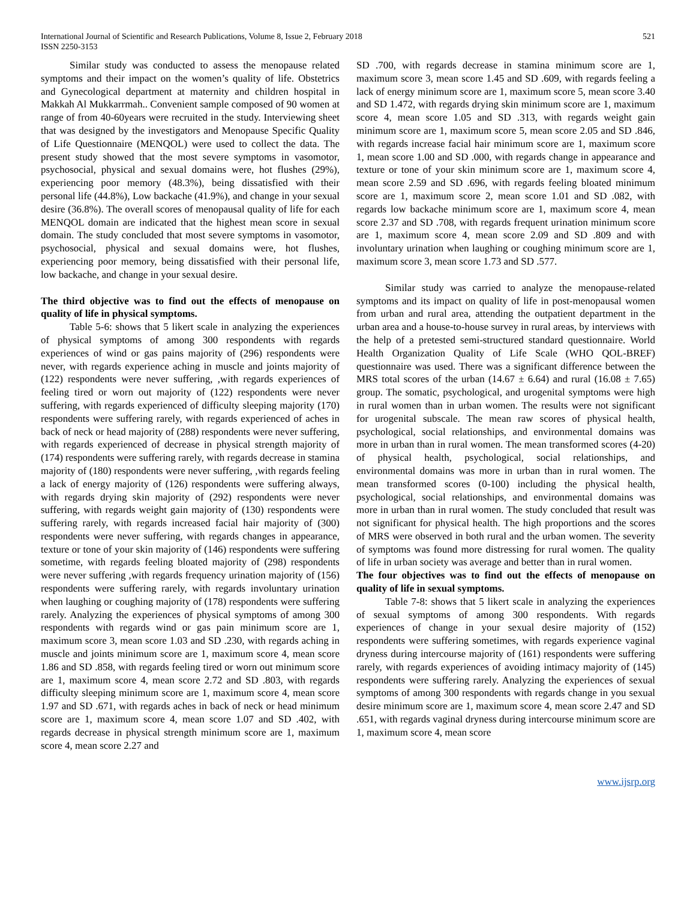International Journal of Scientific and Research Publications, Volume 8, Issue 2, February 2018
ISSN 2250-3153
521
Similar study was conducted to assess the menopause related symptoms and their impact on the women’s quality of life. Obstetrics and Gynecological department at maternity and children hospital in Makkah Al Mukkarrmah.. Convenient sample composed of 90 women at range of from 40-60years were recruited in the study. Interviewing sheet that was designed by the investigators and Menopause Specific Quality of Life Questionnaire (MENQOL) were used to collect the data. The present study showed that the most severe symptoms in vasomotor, psychosocial, physical and sexual domains were, hot flushes (29%), experiencing poor memory (48.3%), being dissatisfied with their personal life (44.8%), Low backache (41.9%), and change in your sexual desire (36.8%). The overall scores of menopausal quality of life for each MENQOL domain are indicated that the highest mean score in sexual domain. The study concluded that most severe symptoms in vasomotor, psychosocial, physical and sexual domains were, hot flushes, experiencing poor memory, being dissatisfied with their personal life, low backache, and change in your sexual desire.
The third objective was to find out the effects of menopause on quality of life in physical symptoms.
Table 5-6: shows that 5 likert scale in analyzing the experiences of physical symptoms of among 300 respondents with regards experiences of wind or gas pains majority of (296) respondents were never, with regards experience aching in muscle and joints majority of (122) respondents were never suffering, ,with regards experiences of feeling tired or worn out majority of (122) respondents were never suffering, with regards experienced of difficulty sleeping majority (170) respondents were suffering rarely, with regards experienced of aches in back of neck or head majority of (288) respondents were never suffering, with regards experienced of decrease in physical strength majority of (174) respondents were suffering rarely, with regards decrease in stamina majority of (180) respondents were never suffering, ,with regards feeling a lack of energy majority of (126) respondents were suffering always, with regards drying skin majority of (292) respondents were never suffering, with regards weight gain majority of (130) respondents were suffering rarely, with regards increased facial hair majority of (300) respondents were never suffering, with regards changes in appearance, texture or tone of your skin majority of (146) respondents were suffering sometime, with regards feeling bloated majority of (298) respondents were never suffering ,with regards frequency urination majority of (156) respondents were suffering rarely, with regards involuntary urination when laughing or coughing majority of (178) respondents were suffering rarely. Analyzing the experiences of physical symptoms of among 300 respondents with regards wind or gas pain minimum score are 1, maximum score 3, mean score 1.03 and SD .230, with regards aching in muscle and joints minimum score are 1, maximum score 4, mean score 1.86 and SD .858, with regards feeling tired or worn out minimum score are 1, maximum score 4, mean score 2.72 and SD .803, with regards difficulty sleeping minimum score are 1, maximum score 4, mean score 1.97 and SD .671, with regards aches in back of neck or head minimum score are 1, maximum score 4, mean score 1.07 and SD .402, with regards decrease in physical strength minimum score are 1, maximum score 4, mean score 2.27 and
SD .700, with regards decrease in stamina minimum score are 1, maximum score 3, mean score 1.45 and SD .609, with regards feeling a lack of energy minimum score are 1, maximum score 5, mean score 3.40 and SD 1.472, with regards drying skin minimum score are 1, maximum score 4, mean score 1.05 and SD .313, with regards weight gain minimum score are 1, maximum score 5, mean score 2.05 and SD .846, with regards increase facial hair minimum score are 1, maximum score 1, mean score 1.00 and SD .000, with regards change in appearance and texture or tone of your skin minimum score are 1, maximum score 4, mean score 2.59 and SD .696, with regards feeling bloated minimum score are 1, maximum score 2, mean score 1.01 and SD .082, with regards low backache minimum score are 1, maximum score 4, mean score 2.37 and SD .708, with regards frequent urination minimum score are 1, maximum score 4, mean score 2.09 and SD .809 and with involuntary urination when laughing or coughing minimum score are 1, maximum score 3, mean score 1.73 and SD .577.
Similar study was carried to analyze the menopause-related symptoms and its impact on quality of life in post-menopausal women from urban and rural area, attending the outpatient department in the urban area and a house-to-house survey in rural areas, by interviews with the help of a pretested semi-structured standard questionnaire. World Health Organization Quality of Life Scale (WHO QOL-BREF) questionnaire was used. There was a significant difference between the MRS total scores of the urban (14.67 ± 6.64) and rural (16.08 ± 7.65) group. The somatic, psychological, and urogenital symptoms were high in rural women than in urban women. The results were not significant for urogenital subscale. The mean raw scores of physical health, psychological, social relationships, and environmental domains was more in urban than in rural women. The mean transformed scores (4-20) of physical health, psychological, social relationships, and environmental domains was more in urban than in rural women. The mean transformed scores (0-100) including the physical health, psychological, social relationships, and environmental domains was more in urban than in rural women. The study concluded that result was not significant for physical health. The high proportions and the scores of MRS were observed in both rural and the urban women. The severity of symptoms was found more distressing for rural women. The quality of life in urban society was average and better than in rural women.
The four objectives was to find out the effects of menopause on quality of life in sexual symptoms.
Table 7-8: shows that 5 likert scale in analyzing the experiences of sexual symptoms of among 300 respondents. With regards experiences of change in your sexual desire majority of (152) respondents were suffering sometimes, with regards experience vaginal dryness during intercourse majority of (161) respondents were suffering rarely, with regards experiences of avoiding intimacy majority of (145) respondents were suffering rarely. Analyzing the experiences of sexual symptoms of among 300 respondents with regards change in you sexual desire minimum score are 1, maximum score 4, mean score 2.47 and SD .651, with regards vaginal dryness during intercourse minimum score are 1, maximum score 4, mean score
www.ijsrp.org